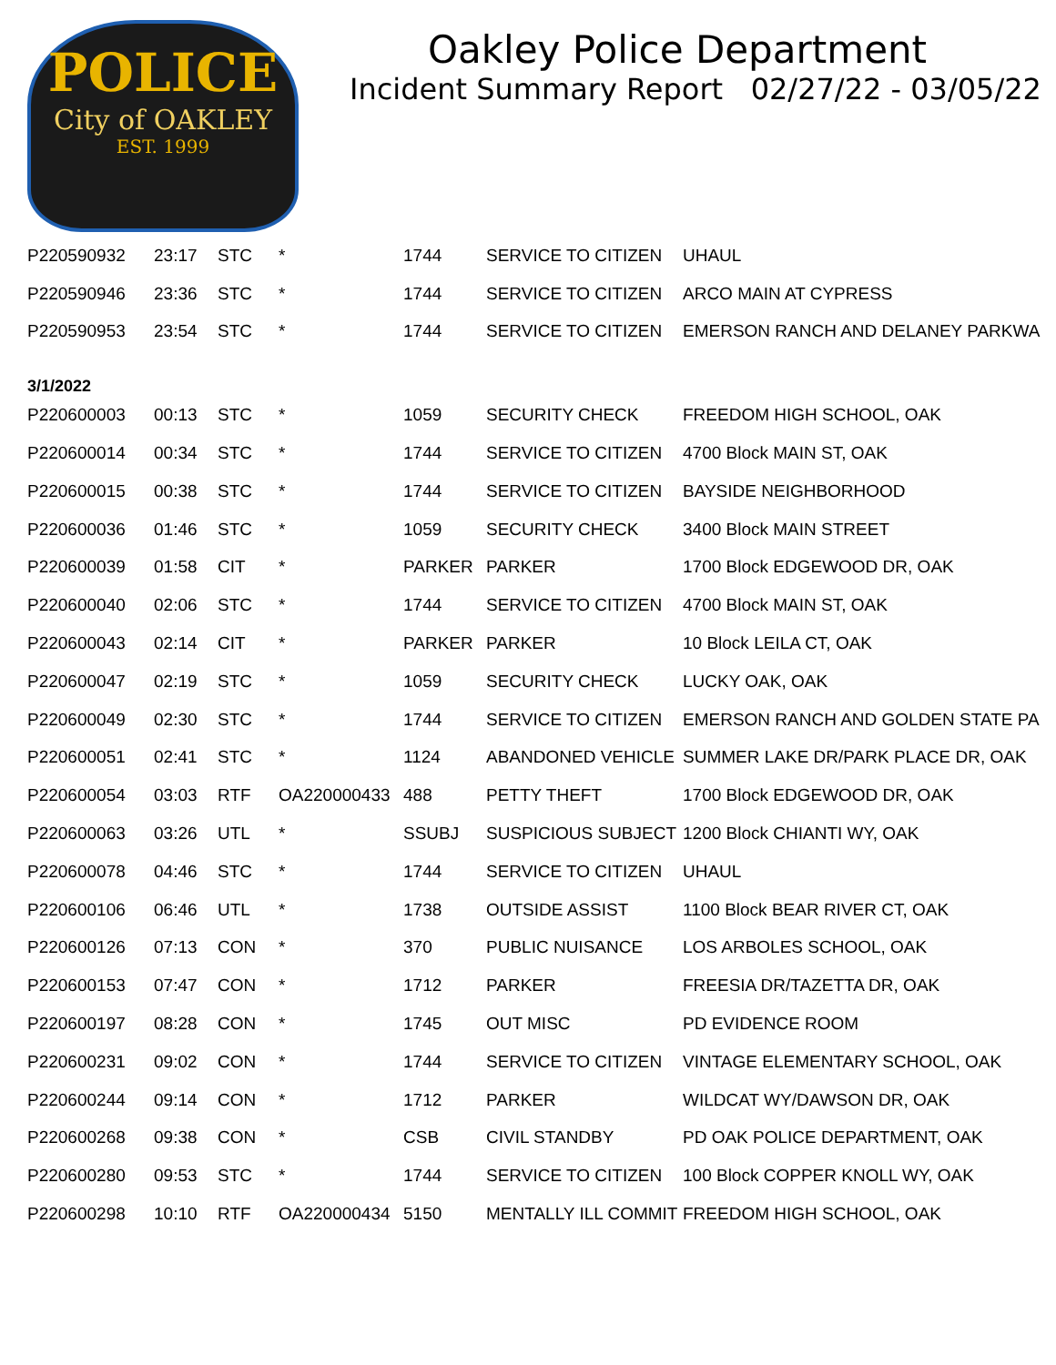POLICE
City of OAKLEY
EST. 1999
Oakley Police Department
Incident Summary Report 02/27/22 - 03/05/22
| P220590932 | 23:17 | STC | * | 1744 | SERVICE TO CITIZEN | UHAUL |
| P220590946 | 23:36 | STC | * | 1744 | SERVICE TO CITIZEN | ARCO MAIN AT CYPRESS |
| P220590953 | 23:54 | STC | * | 1744 | SERVICE TO CITIZEN | EMERSON RANCH AND DELANEY PARKWA |
| 3/1/2022 | | | | | | |
| P220600003 | 00:13 | STC | * | 1059 | SECURITY CHECK | FREEDOM HIGH SCHOOL, OAK |
| P220600014 | 00:34 | STC | * | 1744 | SERVICE TO CITIZEN | 4700 Block MAIN ST, OAK |
| P220600015 | 00:38 | STC | * | 1744 | SERVICE TO CITIZEN | BAYSIDE NEIGHBORHOOD |
| P220600036 | 01:46 | STC | * | 1059 | SECURITY CHECK | 3400 Block MAIN STREET |
| P220600039 | 01:58 | CIT | * | PARKER | PARKER | 1700 Block EDGEWOOD DR, OAK |
| P220600040 | 02:06 | STC | * | 1744 | SERVICE TO CITIZEN | 4700 Block MAIN ST, OAK |
| P220600043 | 02:14 | CIT | * | PARKER | PARKER | 10 Block LEILA CT, OAK |
| P220600047 | 02:19 | STC | * | 1059 | SECURITY CHECK | LUCKY OAK, OAK |
| P220600049 | 02:30 | STC | * | 1744 | SERVICE TO CITIZEN | EMERSON RANCH AND GOLDEN STATE PA |
| P220600051 | 02:41 | STC | * | 1124 | ABANDONED VEHICLE | SUMMER LAKE DR/PARK PLACE DR, OAK |
| P220600054 | 03:03 | RTF | OA220000433 | 488 | PETTY THEFT | 1700 Block EDGEWOOD DR, OAK |
| P220600063 | 03:26 | UTL | * | SSUBJ | SUSPICIOUS SUBJECT | 1200 Block CHIANTI WY, OAK |
| P220600078 | 04:46 | STC | * | 1744 | SERVICE TO CITIZEN | UHAUL |
| P220600106 | 06:46 | UTL | * | 1738 | OUTSIDE ASSIST | 1100 Block BEAR RIVER CT, OAK |
| P220600126 | 07:13 | CON | * | 370 | PUBLIC NUISANCE | LOS ARBOLES SCHOOL, OAK |
| P220600153 | 07:47 | CON | * | 1712 | PARKER | FREESIA DR/TAZETTA DR, OAK |
| P220600197 | 08:28 | CON | * | 1745 | OUT MISC | PD EVIDENCE ROOM |
| P220600231 | 09:02 | CON | * | 1744 | SERVICE TO CITIZEN | VINTAGE ELEMENTARY SCHOOL, OAK |
| P220600244 | 09:14 | CON | * | 1712 | PARKER | WILDCAT WY/DAWSON DR, OAK |
| P220600268 | 09:38 | CON | * | CSB | CIVIL STANDBY | PD OAK POLICE DEPARTMENT, OAK |
| P220600280 | 09:53 | STC | * | 1744 | SERVICE TO CITIZEN | 100 Block COPPER KNOLL WY, OAK |
| P220600298 | 10:10 | RTF | OA220000434 | 5150 | MENTALLY ILL COMMIT | FREEDOM HIGH SCHOOL, OAK |